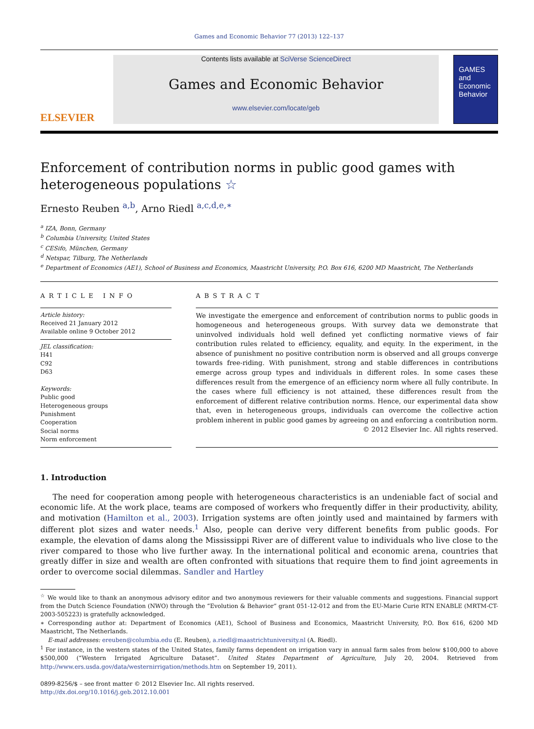Games and Economic Behavior 77 (2013) 122–137
ELSEVIER
Contents lists available at SciVerse ScienceDirect
Games and Economic Behavior
www.elsevier.com/locate/geb
GAMES and Economic Behavior
Enforcement of contribution norms in public good games with heterogeneous populations ☆
Ernesto Reuben <sup>a,b</sup>, Arno Riedl <sup>a,c,d,e,∗</sup>
<sup>a</sup> IZA, Bonn, Germany
<sup>b</sup> Columbia University, United States
<sup>c</sup> CESifo, München, Germany
<sup>d</sup> Netspar, Tilburg, The Netherlands
<sup>e</sup> Department of Economics (AE1), School of Business and Economics, Maastricht University, P.O. Box 616, 6200 MD Maastricht, The Netherlands
ARTICLE INFO
Article history:
Received 21 January 2012
Available online 9 October 2012
JEL classification:
H41
C92
D63
Keywords:
Public good
Heterogeneous groups
Punishment
Cooperation
Social norms
Norm enforcement
ABSTRACT
We investigate the emergence and enforcement of contribution norms to public goods in homogeneous and heterogeneous groups. With survey data we demonstrate that uninvolved individuals hold well defined yet conflicting normative views of fair contribution rules related to efficiency, equality, and equity. In the experiment, in the absence of punishment no positive contribution norm is observed and all groups converge towards free-riding. With punishment, strong and stable differences in contributions emerge across group types and individuals in different roles. In some cases these differences result from the emergence of an efficiency norm where all fully contribute. In the cases where full efficiency is not attained, these differences result from the enforcement of different relative contribution norms. Hence, our experimental data show that, even in heterogeneous groups, individuals can overcome the collective action problem inherent in public good games by agreeing on and enforcing a contribution norm.
© 2012 Elsevier Inc. All rights reserved.
1. Introduction
The need for cooperation among people with heterogeneous characteristics is an undeniable fact of social and economic life. At the work place, teams are composed of workers who frequently differ in their productivity, ability, and motivation (Hamilton et al., 2003). Irrigation systems are often jointly used and maintained by farmers with different plot sizes and water needs.<sup>1</sup> Also, people can derive very different benefits from public goods. For example, the elevation of dams along the Mississippi River are of different value to individuals who live close to the river compared to those who live further away. In the international political and economic arena, countries that greatly differ in size and wealth are often confronted with situations that require them to find joint agreements in order to overcome social dilemmas. Sandler and Hartley
<sup>☆</sup> We would like to thank an anonymous advisory editor and two anonymous reviewers for their valuable comments and suggestions. Financial support from the Dutch Science Foundation (NWO) through the “Evolution & Behavior” grant 051-12-012 and from the EU-Marie Curie RTN ENABLE (MRTM-CT-2003-505223) is gratefully acknowledged.
∗ Corresponding author at: Department of Economics (AE1), School of Business and Economics, Maastricht University, P.O. Box 616, 6200 MD Maastricht, The Netherlands.
E-mail addresses: ereuben@columbia.edu (E. Reuben), a.riedl@maastrichtuniversity.nl (A. Riedl).
<sup>1</sup> For instance, in the western states of the United States, family farms dependent on irrigation vary in annual farm sales from below $100,000 to above $500,000 (“Western Irrigated Agriculture Dataset”. United States Department of Agriculture, July 20, 2004. Retrieved from http://www.ers.usda.gov/data/westernirrigation/methods.htm on September 19, 2011).
0899-8256/$ – see front matter © 2012 Elsevier Inc. All rights reserved.
http://dx.doi.org/10.1016/j.geb.2012.10.001